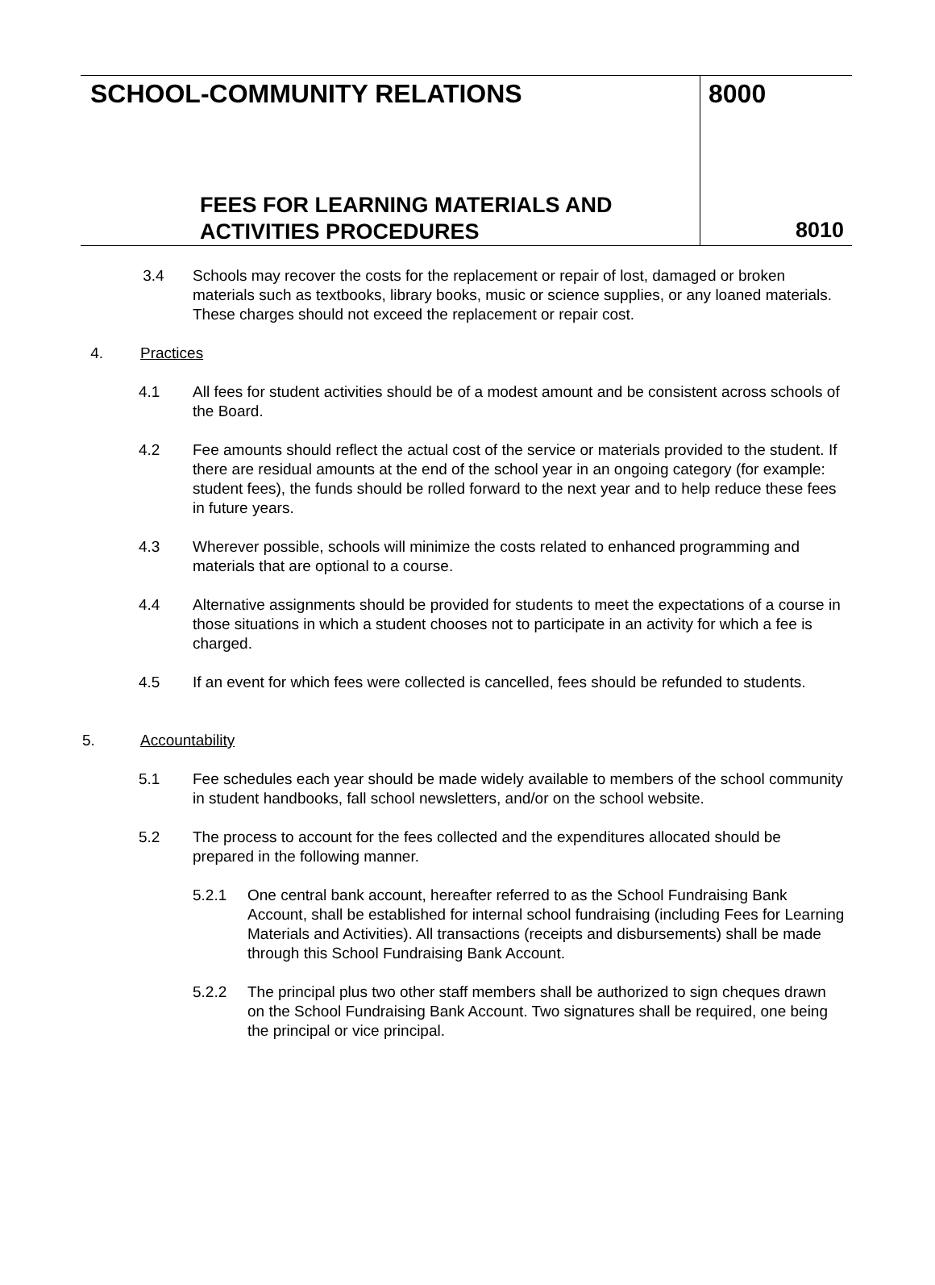SCHOOL-COMMUNITY RELATIONS
FEES FOR LEARNING MATERIALS AND
ACTIVITIES PROCEDURES
8000
8010
3.4 Schools may recover the costs for the replacement or repair of lost, damaged or broken materials such as textbooks, library books, music or science supplies, or any loaned materials. These charges should not exceed the replacement or repair cost.
4. Practices
4.1 All fees for student activities should be of a modest amount and be consistent across schools of the Board.
4.2 Fee amounts should reflect the actual cost of the service or materials provided to the student. If there are residual amounts at the end of the school year in an ongoing category (for example: student fees), the funds should be rolled forward to the next year and to help reduce these fees in future years.
4.3 Wherever possible, schools will minimize the costs related to enhanced programming and materials that are optional to a course.
4.4 Alternative assignments should be provided for students to meet the expectations of a course in those situations in which a student chooses not to participate in an activity for which a fee is charged.
4.5 If an event for which fees were collected is cancelled, fees should be refunded to students.
5. Accountability
5.1 Fee schedules each year should be made widely available to members of the school community in student handbooks, fall school newsletters, and/or on the school website.
5.2 The process to account for the fees collected and the expenditures allocated should be prepared in the following manner.
5.2.1 One central bank account, hereafter referred to as the School Fundraising Bank Account, shall be established for internal school fundraising (including Fees for Learning Materials and Activities). All transactions (receipts and disbursements) shall be made through this School Fundraising Bank Account.
5.2.2 The principal plus two other staff members shall be authorized to sign cheques drawn on the School Fundraising Bank Account. Two signatures shall be required, one being the principal or vice principal.